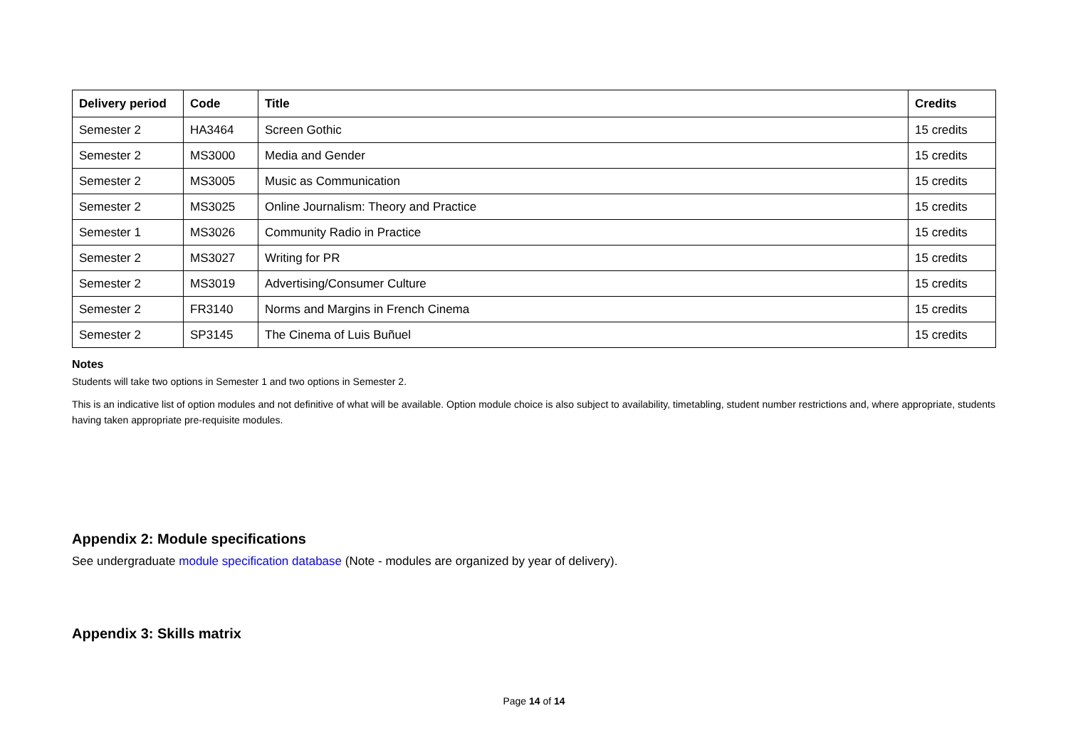| Delivery period | Code | Title | Credits |
| --- | --- | --- | --- |
| Semester 2 | HA3464 | Screen Gothic | 15 credits |
| Semester 2 | MS3000 | Media and Gender | 15 credits |
| Semester 2 | MS3005 | Music as Communication | 15 credits |
| Semester 2 | MS3025 | Online Journalism: Theory and Practice | 15 credits |
| Semester 1 | MS3026 | Community Radio in Practice | 15 credits |
| Semester 2 | MS3027 | Writing for PR | 15 credits |
| Semester 2 | MS3019 | Advertising/Consumer Culture | 15 credits |
| Semester 2 | FR3140 | Norms and Margins in French Cinema | 15 credits |
| Semester 2 | SP3145 | The Cinema of Luis Buñuel | 15 credits |
Notes
Students will take two options in Semester 1 and two options in Semester 2.
This is an indicative list of option modules and not definitive of what will be available. Option module choice is also subject to availability, timetabling, student number restrictions and, where appropriate, students having taken appropriate pre-requisite modules.
Appendix 2: Module specifications
See undergraduate module specification database (Note - modules are organized by year of delivery).
Appendix 3: Skills matrix
Page 14 of 14